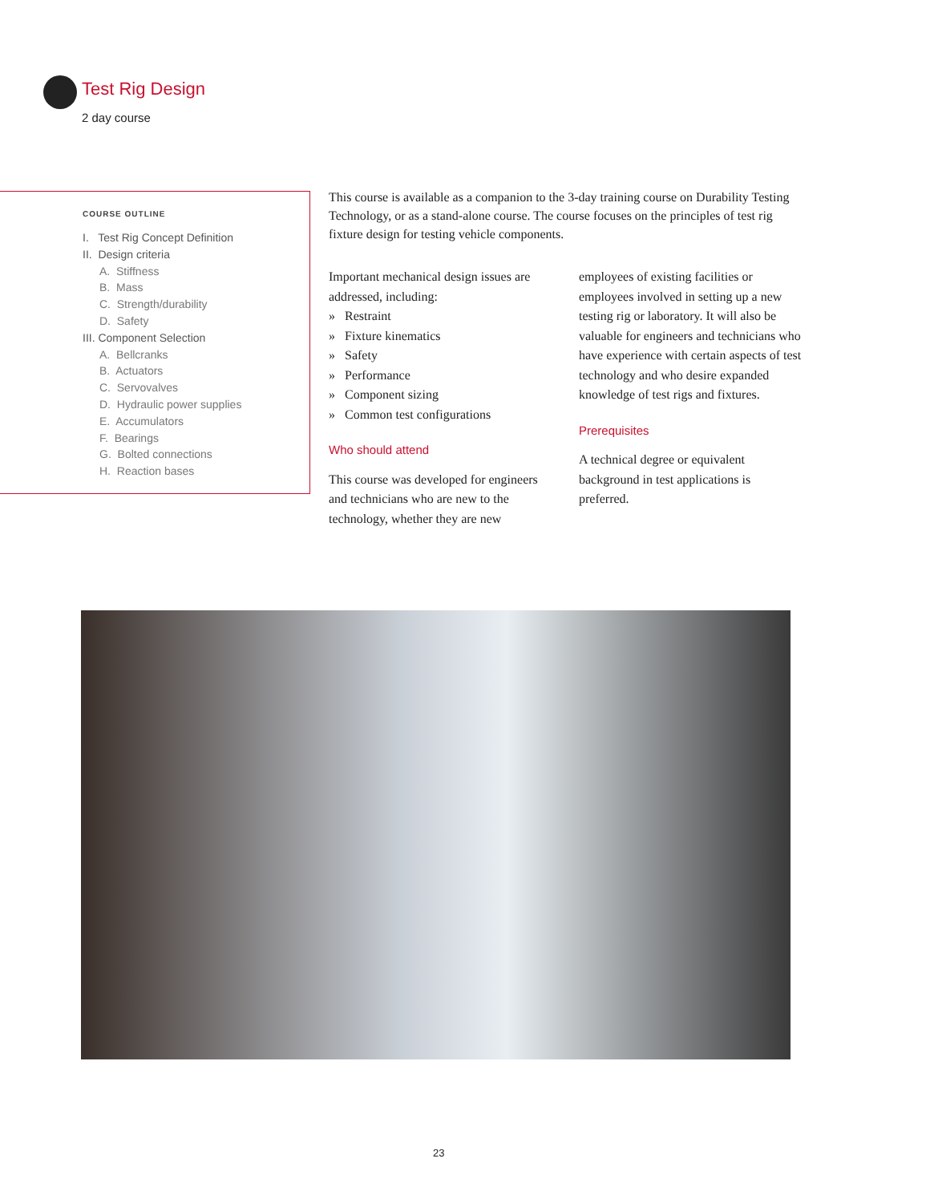Test Rig Design
2 day course
COURSE OUTLINE
I. Test Rig Concept Definition
II. Design criteria
A. Stiffness
B. Mass
C. Strength/durability
D. Safety
III. Component Selection
A. Bellcranks
B. Actuators
C. Servovalves
D. Hydraulic power supplies
E. Accumulators
F. Bearings
G. Bolted connections
H. Reaction bases
This course is available as a companion to the 3-day training course on Durability Testing Technology, or as a stand-alone course. The course focuses on the principles of test rig fixture design for testing vehicle components.
Important mechanical design issues are addressed, including:
» Restraint
» Fixture kinematics
» Safety
» Performance
» Component sizing
» Common test configurations
Who should attend
This course was developed for engineers and technicians who are new to the technology, whether they are new
employees of existing facilities or employees involved in setting up a new testing rig or laboratory. It will also be valuable for engineers and technicians who have experience with certain aspects of test technology and who desire expanded knowledge of test rigs and fixtures.
Prerequisites
A technical degree or equivalent background in test applications is preferred.
23